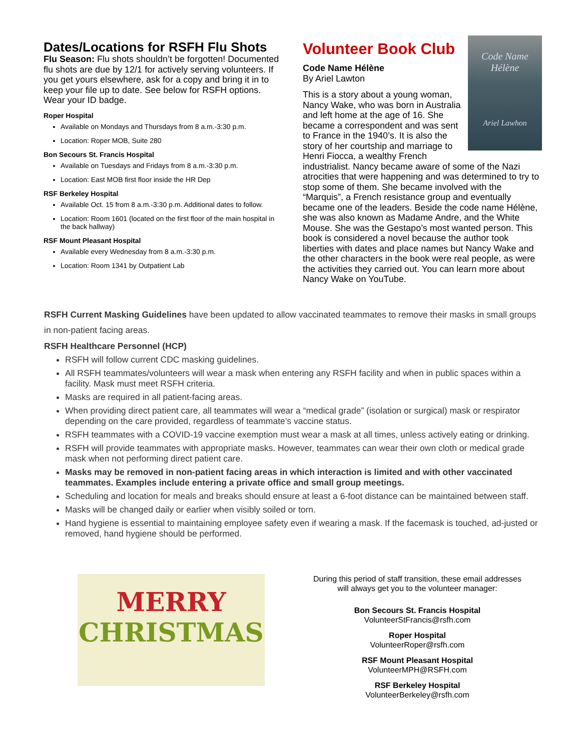Dates/Locations for RSFH Flu Shots
Flu Season: Flu shots shouldn’t be forgotten! Documented flu shots are due by 12/1 for actively serving volunteers. If you get yours elsewhere, ask for a copy and bring it in to keep your file up to date. See below for RSFH options. Wear your ID badge.
Roper Hospital
Available on Mondays and Thursdays from 8 a.m.-3:30 p.m.
Location: Roper MOB, Suite 280
Bon Secours St. Francis Hospital
Available on Tuesdays and Fridays from 8 a.m.-3:30 p.m.
Location: East MOB first floor inside the HR Dep
RSF Berkeley Hospital
Available Oct. 15 from 8 a.m.-3:30 p.m. Additional dates to follow.
Location: Room 1601 (located on the first floor of the main hospital in the back hallway)
RSF Mount Pleasant Hospital
Available every Wednesday from 8 a.m.-3:30 p.m.
Location: Room 1341 by Outpatient Lab
Code Name
Hélène
Ariel Lawhon
Volunteer Book Club
Code Name Hélène
By Ariel Lawton
This is a story about a young woman, Nancy Wake, who was born in Australia and left home at the age of 16. She became a correspondent and was sent to France in the 1940’s. It is also the story of her courtship and marriage to Henri Fiocca, a wealthy French industrialist. Nancy became aware of some of the Nazi atrocities that were happening and was determined to try to stop some of them. She became involved with the “Marquis”, a French resistance group and eventually became one of the leaders. Beside the code name Hélène, she was also known as Madame Andre, and the White Mouse. She was the Gestapo’s most wanted person. This book is considered a novel because the author took liberties with dates and place names but Nancy Wake and the other characters in the book were real people, as were the activities they carried out. You can learn more about Nancy Wake on YouTube.
RSFH Current Masking Guidelines have been updated to allow vaccinated teammates to remove their masks in small groups in non-patient facing areas.
RSFH Healthcare Personnel (HCP)
RSFH will follow current CDC masking guidelines.
All RSFH teammates/volunteers will wear a mask when entering any RSFH facility and when in public spaces within a facility. Mask must meet RSFH criteria.
Masks are required in all patient-facing areas.
When providing direct patient care, all teammates will wear a “medical grade” (isolation or surgical) mask or respirator depending on the care provided, regardless of teammate’s vaccine status.
RSFH teammates with a COVID-19 vaccine exemption must wear a mask at all times, unless actively eating or drinking.
RSFH will provide teammates with appropriate masks. However, teammates can wear their own cloth or medical grade mask when not performing direct patient care.
Masks may be removed in non-patient facing areas in which interaction is limited and with other vaccinated teammates. Examples include entering a private office and small group meetings.
Scheduling and location for meals and breaks should ensure at least a 6-foot distance can be maintained between staff.
Masks will be changed daily or earlier when visibly soiled or torn.
Hand hygiene is essential to maintaining employee safety even if wearing a mask. If the facemask is touched, ad-justed or removed, hand hygiene should be performed.
MERRY
CHRISTMAS
During this period of staff transition, these email addresses will always get you to the volunteer manager:
Bon Secours St. Francis Hospital
VolunteerStFrancis@rsfh.com
Roper Hospital
VolunteerRoper@rsfh.com
RSF Mount Pleasant Hospital
VolunteerMPH@RSFH.com
RSF Berkeley Hospital
VolunteerBerkeley@rsfh.com